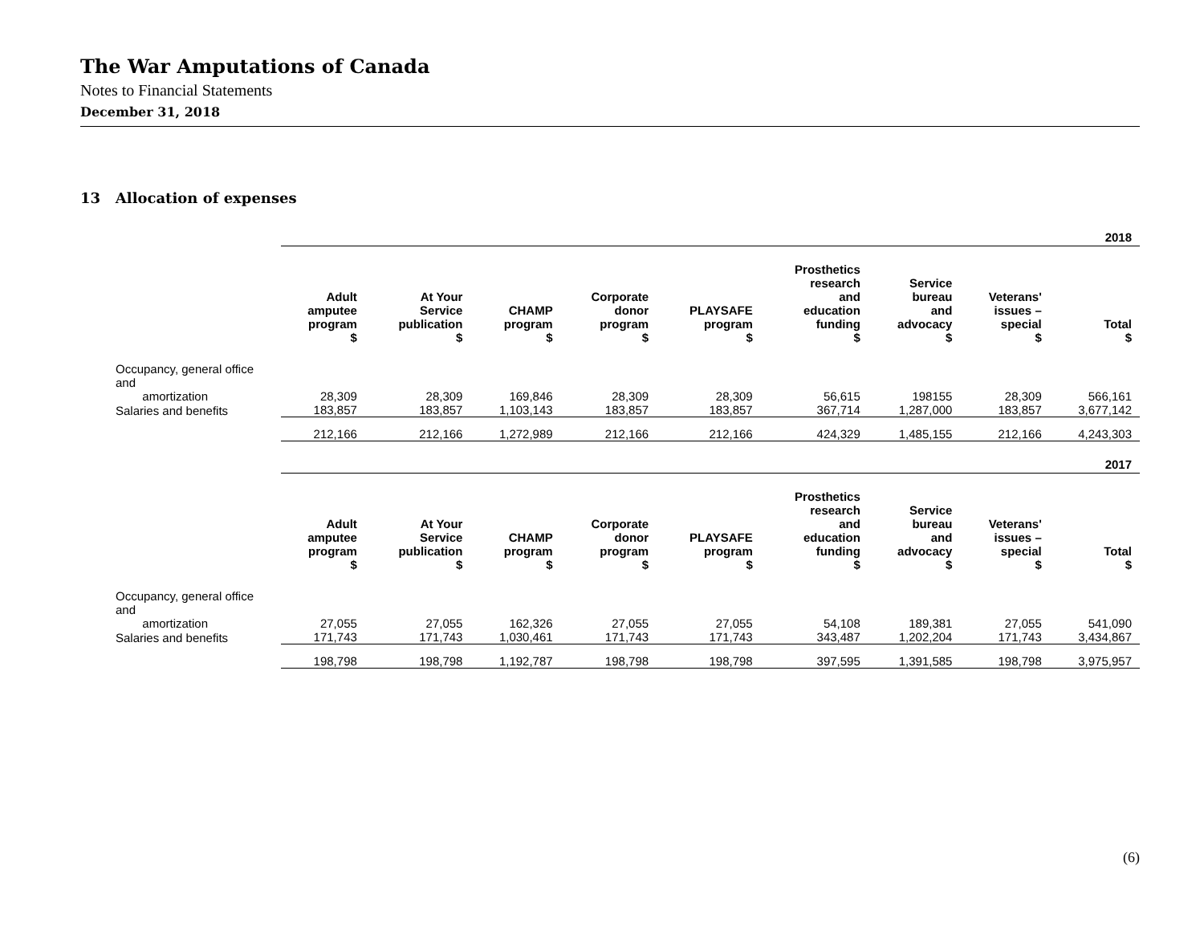The War Amputations of Canada
Notes to Financial Statements
December 31, 2018
13 Allocation of expenses
| | 2018 | | | | | | | | |
| | Adult amputee program $ | At Your Service publication $ | CHAMP program $ | Corporate donor program $ | PLAYSAFE program $ | Prosthetics research and education funding $ | Service bureau and advocacy $ | Veterans' issues – special $ | Total $ |
| Occupancy, general office and amortization | 28,309 | 28,309 | 169,846 | 28,309 | 28,309 | 56,615 | 198155 | 28,309 | 566,161 |
| Salaries and benefits | 183,857 | 183,857 | 1,103,143 | 183,857 | 183,857 | 367,714 | 1,287,000 | 183,857 | 3,677,142 |
| | 212,166 | 212,166 | 1,272,989 | 212,166 | 212,166 | 424,329 | 1,485,155 | 212,166 | 4,243,303 |
| | 2017 | | | | | | | | |
| | Adult amputee program $ | At Your Service publication $ | CHAMP program $ | Corporate donor program $ | PLAYSAFE program $ | Prosthetics research and education funding $ | Service bureau and advocacy $ | Veterans' issues – special $ | Total $ |
| Occupancy, general office and amortization | 27,055 | 27,055 | 162,326 | 27,055 | 27,055 | 54,108 | 189,381 | 27,055 | 541,090 |
| Salaries and benefits | 171,743 | 171,743 | 1,030,461 | 171,743 | 171,743 | 343,487 | 1,202,204 | 171,743 | 3,434,867 |
| | 198,798 | 198,798 | 1,192,787 | 198,798 | 198,798 | 397,595 | 1,391,585 | 198,798 | 3,975,957 |
(6)